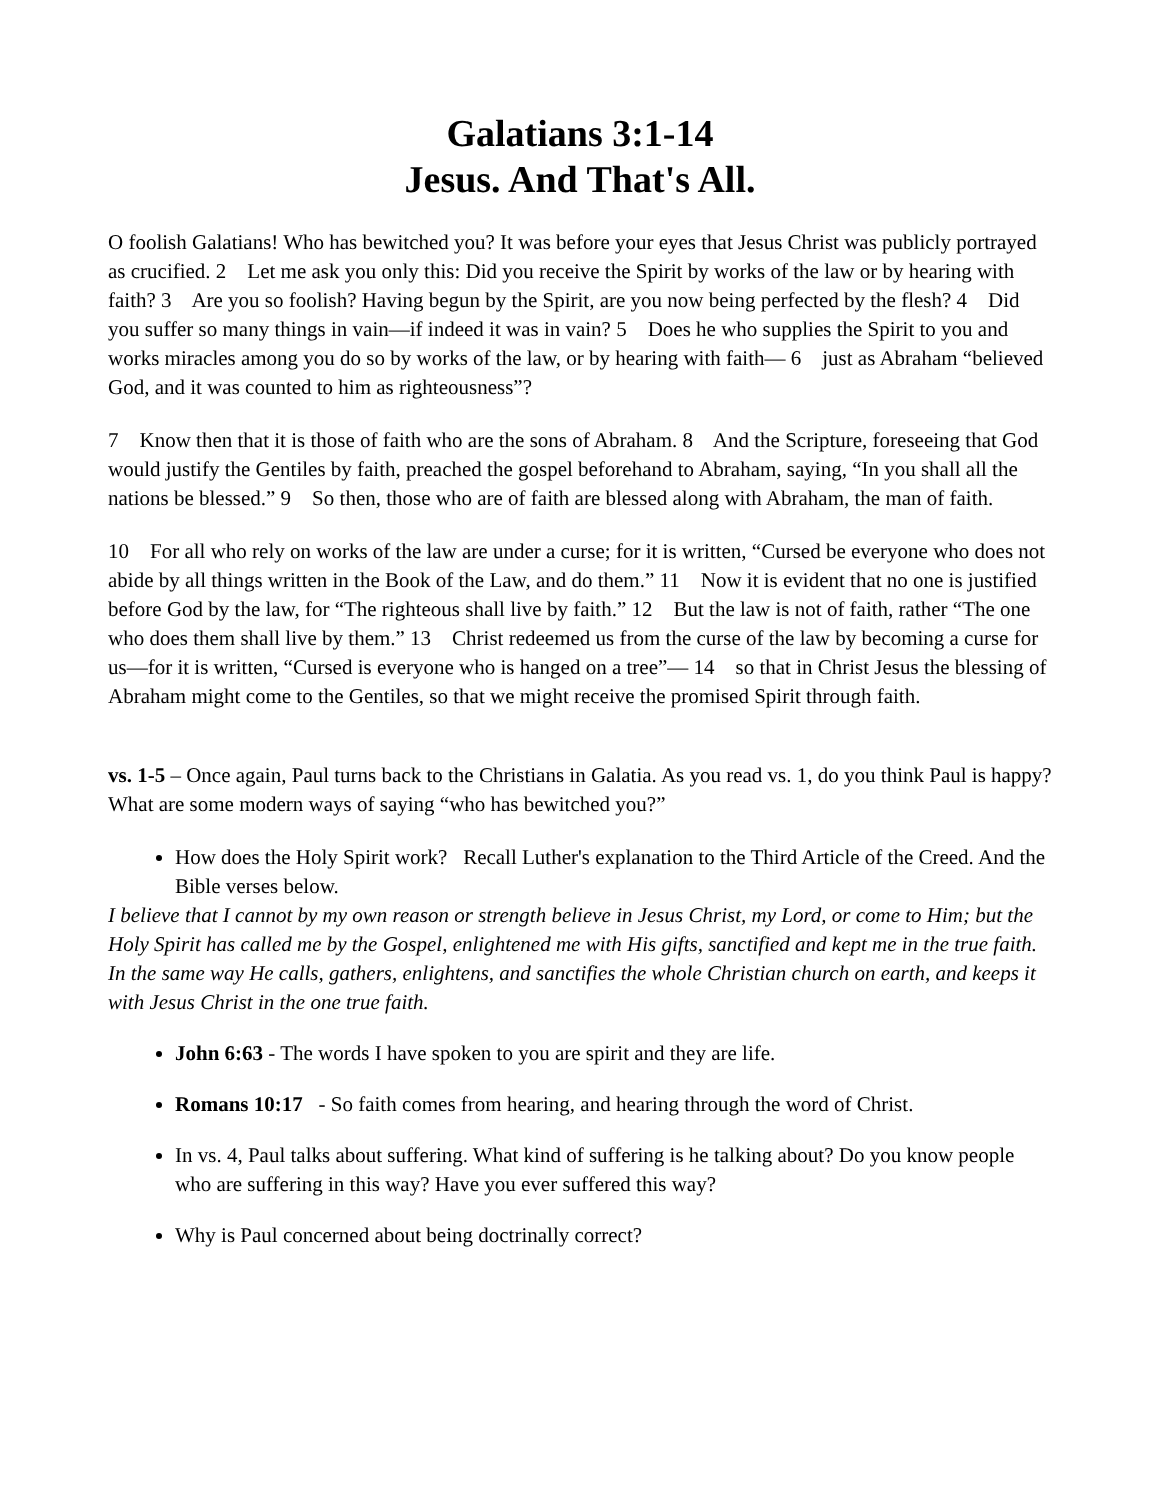Galatians 3:1-14
Jesus. And That's All.
O foolish Galatians! Who has bewitched you? It was before your eyes that Jesus Christ was publicly portrayed as crucified. 2 Let me ask you only this: Did you receive the Spirit by works of the law or by hearing with faith? 3 Are you so foolish? Having begun by the Spirit, are you now being perfected by the flesh? 4 Did you suffer so many things in vain—if indeed it was in vain? 5 Does he who supplies the Spirit to you and works miracles among you do so by works of the law, or by hearing with faith— 6 just as Abraham “believed God, and it was counted to him as righteousness”?
7 Know then that it is those of faith who are the sons of Abraham. 8 And the Scripture, foreseeing that God would justify the Gentiles by faith, preached the gospel beforehand to Abraham, saying, “In you shall all the nations be blessed.” 9 So then, those who are of faith are blessed along with Abraham, the man of faith.
10 For all who rely on works of the law are under a curse; for it is written, “Cursed be everyone who does not abide by all things written in the Book of the Law, and do them.” 11 Now it is evident that no one is justified before God by the law, for “The righteous shall live by faith.” 12 But the law is not of faith, rather “The one who does them shall live by them.” 13 Christ redeemed us from the curse of the law by becoming a curse for us—for it is written, “Cursed is everyone who is hanged on a tree”— 14 so that in Christ Jesus the blessing of Abraham might come to the Gentiles, so that we might receive the promised Spirit through faith.
vs. 1-5 – Once again, Paul turns back to the Christians in Galatia. As you read vs. 1, do you think Paul is happy? What are some modern ways of saying “who has bewitched you?”
How does the Holy Spirit work? Recall Luther's explanation to the Third Article of the Creed. And the Bible verses below.
I believe that I cannot by my own reason or strength believe in Jesus Christ, my Lord, or come to Him; but the Holy Spirit has called me by the Gospel, enlightened me with His gifts, sanctified and kept me in the true faith. In the same way He calls, gathers, enlightens, and sanctifies the whole Christian church on earth, and keeps it with Jesus Christ in the one true faith.
John 6:63 - The words I have spoken to you are spirit and they are life.
Romans 10:17 - So faith comes from hearing, and hearing through the word of Christ.
In vs. 4, Paul talks about suffering. What kind of suffering is he talking about? Do you know people who are suffering in this way? Have you ever suffered this way?
Why is Paul concerned about being doctrinally correct?